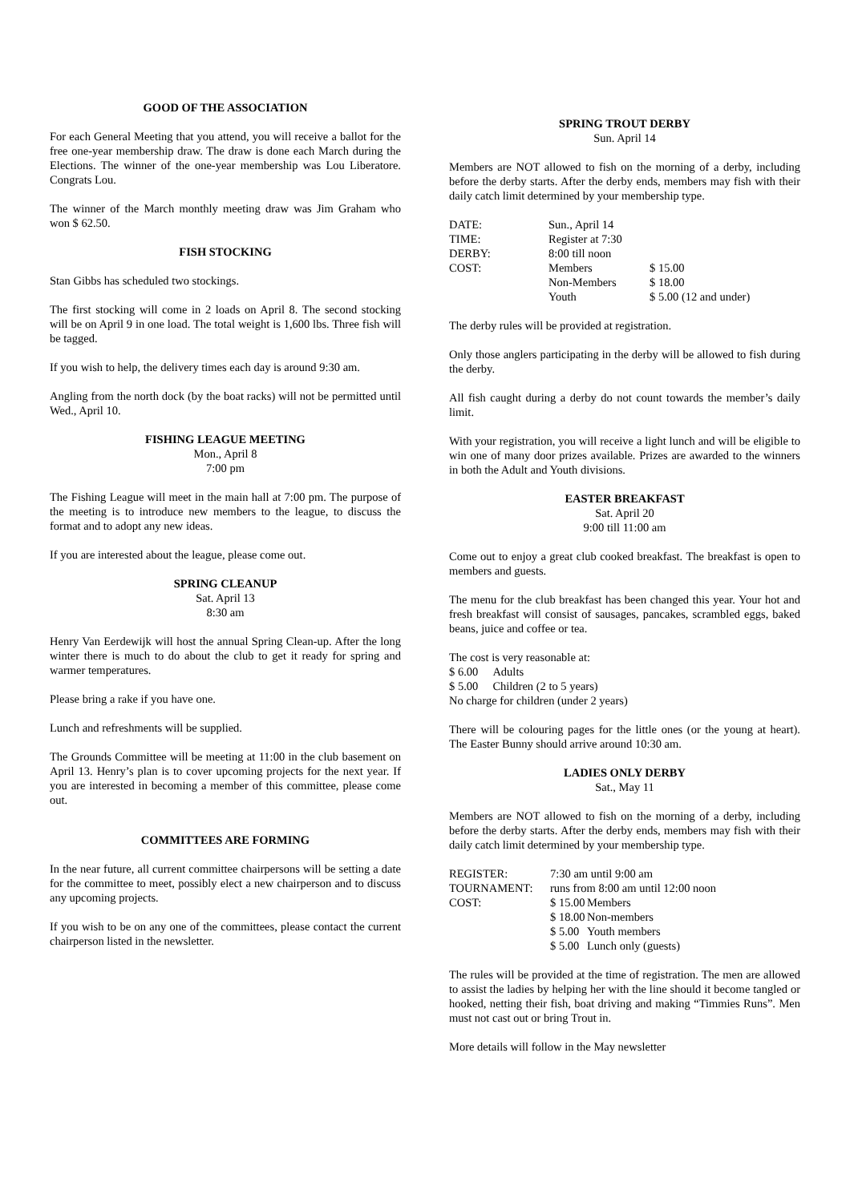GOOD OF THE ASSOCIATION
For each General Meeting that you attend, you will receive a ballot for the free one-year membership draw. The draw is done each March during the Elections. The winner of the one-year membership was Lou Liberatore. Congrats Lou.
The winner of the March monthly meeting draw was Jim Graham who won $ 62.50.
FISH STOCKING
Stan Gibbs has scheduled two stockings.
The first stocking will come in 2 loads on April 8. The second stocking will be on April 9 in one load. The total weight is 1,600 lbs. Three fish will be tagged.
If you wish to help, the delivery times each day is around 9:30 am.
Angling from the north dock (by the boat racks) will not be permitted until Wed., April 10.
FISHING LEAGUE MEETING
Mon., April 8
7:00 pm
The Fishing League will meet in the main hall at 7:00 pm. The purpose of the meeting is to introduce new members to the league, to discuss the format and to adopt any new ideas.
If you are interested about the league, please come out.
SPRING CLEANUP
Sat. April 13
8:30 am
Henry Van Eerdewijk will host the annual Spring Clean-up. After the long winter there is much to do about the club to get it ready for spring and warmer temperatures.
Please bring a rake if you have one.
Lunch and refreshments will be supplied.
The Grounds Committee will be meeting at 11:00 in the club basement on April 13. Henry’s plan is to cover upcoming projects for the next year. If you are interested in becoming a member of this committee, please come out.
COMMITTEES ARE FORMING
In the near future, all current committee chairpersons will be setting a date for the committee to meet, possibly elect a new chairperson and to discuss any upcoming projects.
If you wish to be on any one of the committees, please contact the current chairperson listed in the newsletter.
SPRING TROUT DERBY
Sun. April 14
Members are NOT allowed to fish on the morning of a derby, including before the derby starts. After the derby ends, members may fish with their daily catch limit determined by your membership type.
| DATE: | Sun., April 14 | |
| TIME: | Register at 7:30 | |
| DERBY: | 8:00 till noon | |
| COST: | Members | $ 15.00 |
| | Non-Members | $ 18.00 |
| | Youth | $ 5.00 (12 and under) |
The derby rules will be provided at registration.
Only those anglers participating in the derby will be allowed to fish during the derby.
All fish caught during a derby do not count towards the member’s daily limit.
With your registration, you will receive a light lunch and will be eligible to win one of many door prizes available. Prizes are awarded to the winners in both the Adult and Youth divisions.
EASTER BREAKFAST
Sat. April 20
9:00 till 11:00 am
Come out to enjoy a great club cooked breakfast. The breakfast is open to members and guests.
The menu for the club breakfast has been changed this year. Your hot and fresh breakfast will consist of sausages, pancakes, scrambled eggs, baked beans, juice and coffee or tea.
The cost is very reasonable at:
$ 6.00 Adults
$ 5.00 Children (2 to 5 years)
No charge for children (under 2 years)
There will be colouring pages for the little ones (or the young at heart). The Easter Bunny should arrive around 10:30 am.
LADIES ONLY DERBY
Sat., May 11
Members are NOT allowed to fish on the morning of a derby, including before the derby starts. After the derby ends, members may fish with their daily catch limit determined by your membership type.
| REGISTER: | 7:30 am until 9:00 am | |
| TOURNAMENT: | runs from 8:00 am until 12:00 noon | |
| COST: | $ 15.00 | Members |
| | $ 18.00 | Non-members |
| | $ 5.00 | Youth members |
| | $ 5.00 | Lunch only (guests) |
The rules will be provided at the time of registration. The men are allowed to assist the ladies by helping her with the line should it become tangled or hooked, netting their fish, boat driving and making “Timmies Runs”. Men must not cast out or bring Trout in.
More details will follow in the May newsletter